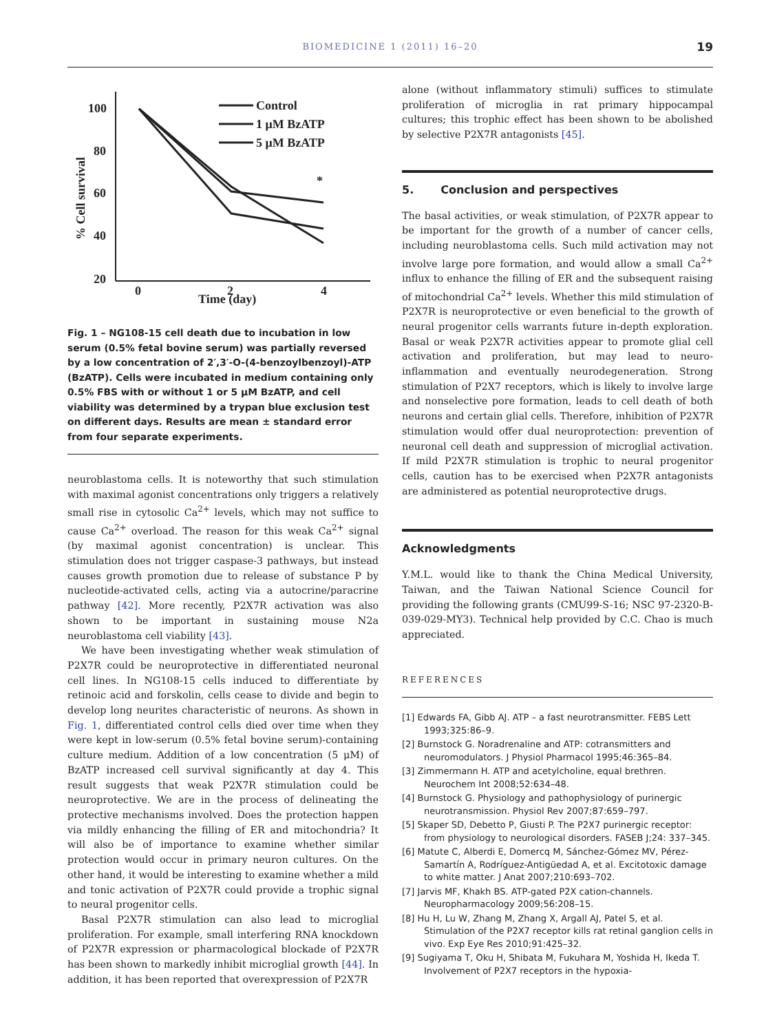BIOMEDICINE 1 (2011) 16–20 19
100
80
60
40
20
0
2
4
Time (day)
% Cell survival
*
Control
1 μM BzATP
5 μM BzATP
Fig. 1 – NG108-15 cell death due to incubation in low serum (0.5% fetal bovine serum) was partially reversed by a low concentration of 2′,3′-O-(4-benzoylbenzoyl)-ATP (BzATP). Cells were incubated in medium containing only 0.5% FBS with or without 1 or 5 μM BzATP, and cell viability was determined by a trypan blue exclusion test on different days. Results are mean ± standard error from four separate experiments.
neuroblastoma cells. It is noteworthy that such stimulation with maximal agonist concentrations only triggers a relatively small rise in cytosolic Ca<sup>2+</sup> levels, which may not suffice to cause Ca<sup>2+</sup> overload. The reason for this weak Ca<sup>2+</sup> signal (by maximal agonist concentration) is unclear. This stimulation does not trigger caspase-3 pathways, but instead causes growth promotion due to release of substance P by nucleotide-activated cells, acting via a autocrine/paracrine pathway [42]. More recently, P2X7R activation was also shown to be important in sustaining mouse N2a neuroblastoma cell viability [43].
We have been investigating whether weak stimulation of P2X7R could be neuroprotective in differentiated neuronal cell lines. In NG108-15 cells induced to differentiate by retinoic acid and forskolin, cells cease to divide and begin to develop long neurites characteristic of neurons. As shown in Fig. 1, differentiated control cells died over time when they were kept in low-serum (0.5% fetal bovine serum)-containing culture medium. Addition of a low concentration (5 μM) of BzATP increased cell survival significantly at day 4. This result suggests that weak P2X7R stimulation could be neuroprotective. We are in the process of delineating the protective mechanisms involved. Does the protection happen via mildly enhancing the filling of ER and mitochondria? It will also be of importance to examine whether similar protection would occur in primary neuron cultures. On the other hand, it would be interesting to examine whether a mild and tonic activation of P2X7R could provide a trophic signal to neural progenitor cells.
Basal P2X7R stimulation can also lead to microglial proliferation. For example, small interfering RNA knockdown of P2X7R expression or pharmacological blockade of P2X7R has been shown to markedly inhibit microglial growth [44]. In addition, it has been reported that overexpression of P2X7R
alone (without inflammatory stimuli) suffices to stimulate proliferation of microglia in rat primary hippocampal cultures; this trophic effect has been shown to be abolished by selective P2X7R antagonists [45].
5. Conclusion and perspectives
The basal activities, or weak stimulation, of P2X7R appear to be important for the growth of a number of cancer cells, including neuroblastoma cells. Such mild activation may not involve large pore formation, and would allow a small Ca<sup>2+</sup> influx to enhance the filling of ER and the subsequent raising of mitochondrial Ca<sup>2+</sup> levels. Whether this mild stimulation of P2X7R is neuroprotective or even beneficial to the growth of neural progenitor cells warrants future in-depth exploration. Basal or weak P2X7R activities appear to promote glial cell activation and proliferation, but may lead to neuro-inflammation and eventually neurodegeneration. Strong stimulation of P2X7 receptors, which is likely to involve large and nonselective pore formation, leads to cell death of both neurons and certain glial cells. Therefore, inhibition of P2X7R stimulation would offer dual neuroprotection: prevention of neuronal cell death and suppression of microglial activation. If mild P2X7R stimulation is trophic to neural progenitor cells, caution has to be exercised when P2X7R antagonists are administered as potential neuroprotective drugs.
Acknowledgments
Y.M.L. would like to thank the China Medical University, Taiwan, and the Taiwan National Science Council for providing the following grants (CMU99-S-16; NSC 97-2320-B-039-029-MY3). Technical help provided by C.C. Chao is much appreciated.
REFERENCES
[1] Edwards FA, Gibb AJ. ATP – a fast neurotransmitter. FEBS Lett 1993;325:86–9.
[2] Burnstock G. Noradrenaline and ATP: cotransmitters and neuromodulators. J Physiol Pharmacol 1995;46:365–84.
[3] Zimmermann H. ATP and acetylcholine, equal brethren. Neurochem Int 2008;52:634–48.
[4] Burnstock G. Physiology and pathophysiology of purinergic neurotransmission. Physiol Rev 2007;87:659–797.
[5] Skaper SD, Debetto P, Giusti P. The P2X7 purinergic receptor: from physiology to neurological disorders. FASEB J;24: 337–345.
[6] Matute C, Alberdi E, Domercq M, Sánchez-Gómez MV, Pérez-Samartín A, Rodríguez-Antigüedad A, et al. Excitotoxic damage to white matter. J Anat 2007;210:693–702.
[7] Jarvis MF, Khakh BS. ATP-gated P2X cation-channels. Neuropharmacology 2009;56:208–15.
[8] Hu H, Lu W, Zhang M, Zhang X, Argall AJ, Patel S, et al. Stimulation of the P2X7 receptor kills rat retinal ganglion cells in vivo. Exp Eye Res 2010;91:425–32.
[9] Sugiyama T, Oku H, Shibata M, Fukuhara M, Yoshida H, Ikeda T. Involvement of P2X7 receptors in the hypoxia-